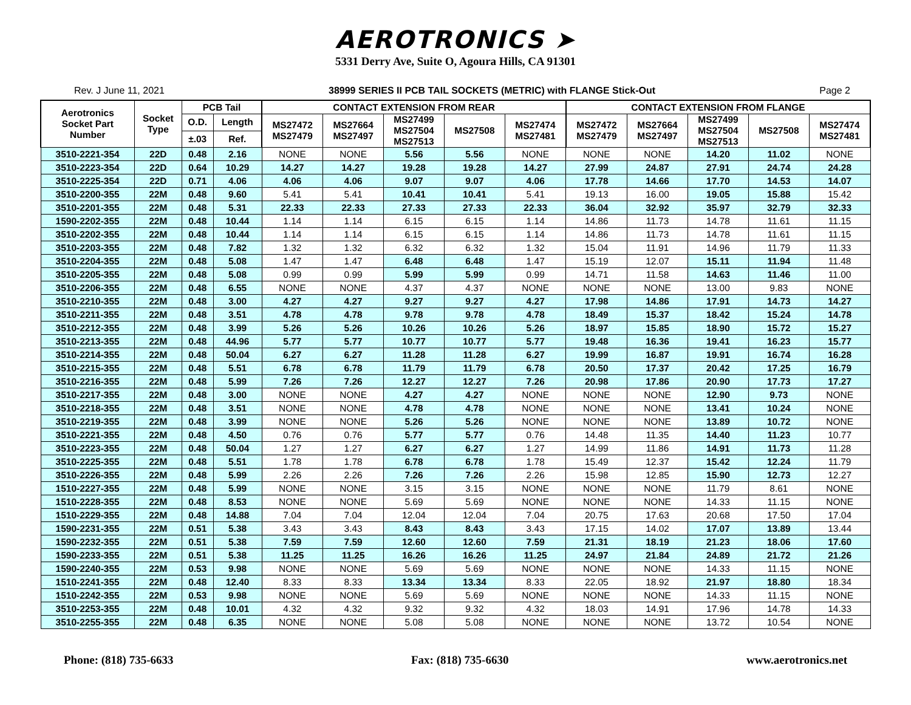AEROTRONICS ➤
5331 Derry Ave, Suite O, Agoura Hills, CA 91301
Rev. J June 11, 2021 38999 SERIES II PCB TAIL SOCKETS (METRIC) with FLANGE Stick-Out Page 2
| Aerotronics Socket Part Number | Socket Type | PCB Tail | | CONTACT EXTENSION FROM REAR | | | | | CONTACT EXTENSION FROM FLANGE | | | | |
| --- | --- | --- | --- | --- | --- | --- | --- | --- | --- | --- | --- | --- | --- |
| | | O.D. | Length | MS27472 MS27479 | MS27664 MS27497 | MS27499 MS27504 MS27513 | MS27508 | MS27474 MS27481 | MS27472 MS27479 | MS27664 MS27497 | MS27499 MS27504 MS27513 | MS27508 | MS27474 MS27481 |
| | | ±.03 | Ref. | | | | | | | | | | |
| 3510-2221-354 | 22D | 0.48 | 2.16 | NONE | NONE | 5.56 | 5.56 | NONE | NONE | NONE | 14.20 | 11.02 | NONE |
| 3510-2223-354 | 22D | 0.64 | 10.29 | 14.27 | 14.27 | 19.28 | 19.28 | 14.27 | 27.99 | 24.87 | 27.91 | 24.74 | 24.28 |
| 3510-2225-354 | 22D | 0.71 | 4.06 | 4.06 | 4.06 | 9.07 | 9.07 | 4.06 | 17.78 | 14.66 | 17.70 | 14.53 | 14.07 |
| 3510-2200-355 | 22M | 0.48 | 9.60 | 5.41 | 5.41 | 10.41 | 10.41 | 5.41 | 19.13 | 16.00 | 19.05 | 15.88 | 15.42 |
| 3510-2201-355 | 22M | 0.48 | 5.31 | 22.33 | 22.33 | 27.33 | 27.33 | 22.33 | 36.04 | 32.92 | 35.97 | 32.79 | 32.33 |
| 1590-2202-355 | 22M | 0.48 | 10.44 | 1.14 | 1.14 | 6.15 | 6.15 | 1.14 | 14.86 | 11.73 | 14.78 | 11.61 | 11.15 |
| 3510-2202-355 | 22M | 0.48 | 10.44 | 1.14 | 1.14 | 6.15 | 6.15 | 1.14 | 14.86 | 11.73 | 14.78 | 11.61 | 11.15 |
| 3510-2203-355 | 22M | 0.48 | 7.82 | 1.32 | 1.32 | 6.32 | 6.32 | 1.32 | 15.04 | 11.91 | 14.96 | 11.79 | 11.33 |
| 3510-2204-355 | 22M | 0.48 | 5.08 | 1.47 | 1.47 | 6.48 | 6.48 | 1.47 | 15.19 | 12.07 | 15.11 | 11.94 | 11.48 |
| 3510-2205-355 | 22M | 0.48 | 5.08 | 0.99 | 0.99 | 5.99 | 5.99 | 0.99 | 14.71 | 11.58 | 14.63 | 11.46 | 11.00 |
| 3510-2206-355 | 22M | 0.48 | 6.55 | NONE | NONE | 4.37 | 4.37 | NONE | NONE | NONE | 13.00 | 9.83 | NONE |
| 3510-2210-355 | 22M | 0.48 | 3.00 | 4.27 | 4.27 | 9.27 | 9.27 | 4.27 | 17.98 | 14.86 | 17.91 | 14.73 | 14.27 |
| 3510-2211-355 | 22M | 0.48 | 3.51 | 4.78 | 4.78 | 9.78 | 9.78 | 4.78 | 18.49 | 15.37 | 18.42 | 15.24 | 14.78 |
| 3510-2212-355 | 22M | 0.48 | 3.99 | 5.26 | 5.26 | 10.26 | 10.26 | 5.26 | 18.97 | 15.85 | 18.90 | 15.72 | 15.27 |
| 3510-2213-355 | 22M | 0.48 | 44.96 | 5.77 | 5.77 | 10.77 | 10.77 | 5.77 | 19.48 | 16.36 | 19.41 | 16.23 | 15.77 |
| 3510-2214-355 | 22M | 0.48 | 50.04 | 6.27 | 6.27 | 11.28 | 11.28 | 6.27 | 19.99 | 16.87 | 19.91 | 16.74 | 16.28 |
| 3510-2215-355 | 22M | 0.48 | 5.51 | 6.78 | 6.78 | 11.79 | 11.79 | 6.78 | 20.50 | 17.37 | 20.42 | 17.25 | 16.79 |
| 3510-2216-355 | 22M | 0.48 | 5.99 | 7.26 | 7.26 | 12.27 | 12.27 | 7.26 | 20.98 | 17.86 | 20.90 | 17.73 | 17.27 |
| 3510-2217-355 | 22M | 0.48 | 3.00 | NONE | NONE | 4.27 | 4.27 | NONE | NONE | NONE | 12.90 | 9.73 | NONE |
| 3510-2218-355 | 22M | 0.48 | 3.51 | NONE | NONE | 4.78 | 4.78 | NONE | NONE | NONE | 13.41 | 10.24 | NONE |
| 3510-2219-355 | 22M | 0.48 | 3.99 | NONE | NONE | 5.26 | 5.26 | NONE | NONE | NONE | 13.89 | 10.72 | NONE |
| 3510-2221-355 | 22M | 0.48 | 4.50 | 0.76 | 0.76 | 5.77 | 5.77 | 0.76 | 14.48 | 11.35 | 14.40 | 11.23 | 10.77 |
| 3510-2223-355 | 22M | 0.48 | 50.04 | 1.27 | 1.27 | 6.27 | 6.27 | 1.27 | 14.99 | 11.86 | 14.91 | 11.73 | 11.28 |
| 3510-2225-355 | 22M | 0.48 | 5.51 | 1.78 | 1.78 | 6.78 | 6.78 | 1.78 | 15.49 | 12.37 | 15.42 | 12.24 | 11.79 |
| 3510-2226-355 | 22M | 0.48 | 5.99 | 2.26 | 2.26 | 7.26 | 7.26 | 2.26 | 15.98 | 12.85 | 15.90 | 12.73 | 12.27 |
| 1510-2227-355 | 22M | 0.48 | 5.99 | NONE | NONE | 3.15 | 3.15 | NONE | NONE | NONE | 11.79 | 8.61 | NONE |
| 1510-2228-355 | 22M | 0.48 | 8.53 | NONE | NONE | 5.69 | 5.69 | NONE | NONE | NONE | 14.33 | 11.15 | NONE |
| 1510-2229-355 | 22M | 0.48 | 14.88 | 7.04 | 7.04 | 12.04 | 12.04 | 7.04 | 20.75 | 17.63 | 20.68 | 17.50 | 17.04 |
| 1590-2231-355 | 22M | 0.51 | 5.38 | 3.43 | 3.43 | 8.43 | 8.43 | 3.43 | 17.15 | 14.02 | 17.07 | 13.89 | 13.44 |
| 1590-2232-355 | 22M | 0.51 | 5.38 | 7.59 | 7.59 | 12.60 | 12.60 | 7.59 | 21.31 | 18.19 | 21.23 | 18.06 | 17.60 |
| 1590-2233-355 | 22M | 0.51 | 5.38 | 11.25 | 11.25 | 16.26 | 16.26 | 11.25 | 24.97 | 21.84 | 24.89 | 21.72 | 21.26 |
| 1590-2240-355 | 22M | 0.53 | 9.98 | NONE | NONE | 5.69 | 5.69 | NONE | NONE | NONE | 14.33 | 11.15 | NONE |
| 1510-2241-355 | 22M | 0.48 | 12.40 | 8.33 | 8.33 | 13.34 | 13.34 | 8.33 | 22.05 | 18.92 | 21.97 | 18.80 | 18.34 |
| 1510-2242-355 | 22M | 0.53 | 9.98 | NONE | NONE | 5.69 | 5.69 | NONE | NONE | NONE | 14.33 | 11.15 | NONE |
| 3510-2253-355 | 22M | 0.48 | 10.01 | 4.32 | 4.32 | 9.32 | 9.32 | 4.32 | 18.03 | 14.91 | 17.96 | 14.78 | 14.33 |
| 3510-2255-355 | 22M | 0.48 | 6.35 | NONE | NONE | 5.08 | 5.08 | NONE | NONE | NONE | 13.72 | 10.54 | NONE |
Phone: (818) 735-6633 Fax: (818) 735-6630 www.aerotronics.net